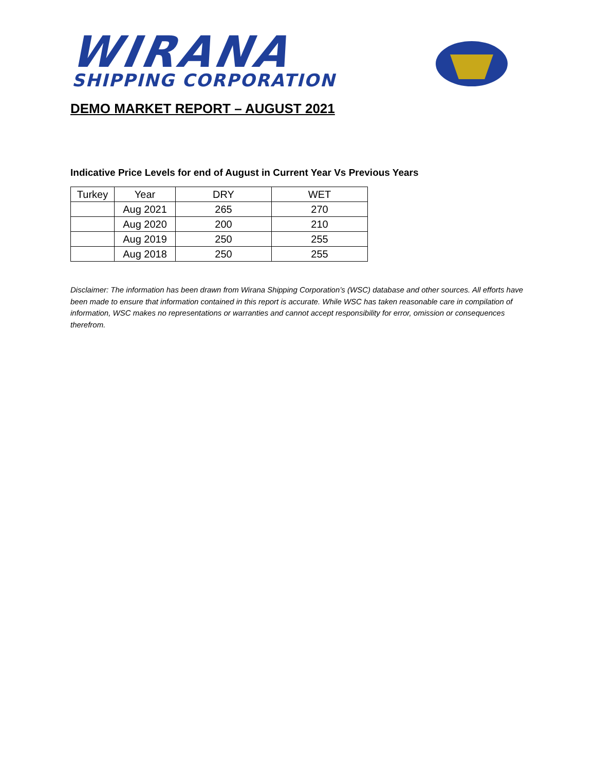WIRANA
SHIPPING CORPORATION
DEMO MARKET REPORT – AUGUST 2021
Indicative Price Levels for end of August in Current Year Vs Previous Years
| Turkey | Year | DRY | WET |
| | Aug 2021 | 265 | 270 |
| | Aug 2020 | 200 | 210 |
| | Aug 2019 | 250 | 255 |
| | Aug 2018 | 250 | 255 |
Disclaimer: The information has been drawn from Wirana Shipping Corporation’s (WSC) database and other sources. All efforts have been made to ensure that information contained in this report is accurate. While WSC has taken reasonable care in compilation of information, WSC makes no representations or warranties and cannot accept responsibility for error, omission or consequences therefrom.